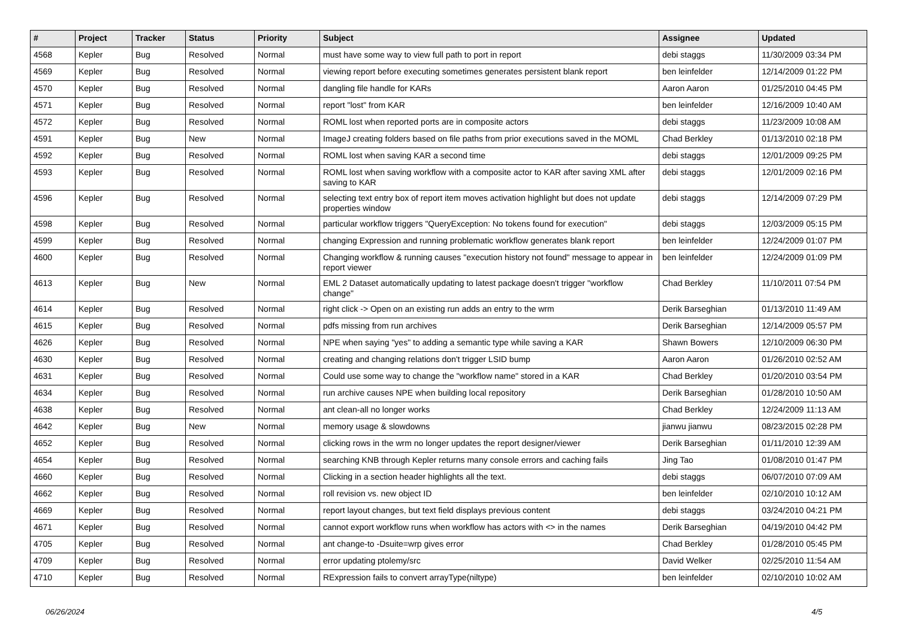| # | Project | Tracker | Status | Priority | Subject | Assignee | Updated |
| --- | --- | --- | --- | --- | --- | --- | --- |
| 4568 | Kepler | Bug | Resolved | Normal | must have some way to view full path to port in report | debi staggs | 11/30/2009 03:34 PM |
| 4569 | Kepler | Bug | Resolved | Normal | viewing report before executing sometimes generates persistent blank report | ben leinfelder | 12/14/2009 01:22 PM |
| 4570 | Kepler | Bug | Resolved | Normal | dangling file handle for KARs | Aaron Aaron | 01/25/2010 04:45 PM |
| 4571 | Kepler | Bug | Resolved | Normal | report "lost" from KAR | ben leinfelder | 12/16/2009 10:40 AM |
| 4572 | Kepler | Bug | Resolved | Normal | ROML lost when reported ports are in composite actors | debi staggs | 11/23/2009 10:08 AM |
| 4591 | Kepler | Bug | New | Normal | ImageJ creating folders based on file paths from prior executions saved in the MOML | Chad Berkley | 01/13/2010 02:18 PM |
| 4592 | Kepler | Bug | Resolved | Normal | ROML lost when saving KAR a second time | debi staggs | 12/01/2009 09:25 PM |
| 4593 | Kepler | Bug | Resolved | Normal | ROML lost when saving workflow with a composite actor to KAR after saving XML after saving to KAR | debi staggs | 12/01/2009 02:16 PM |
| 4596 | Kepler | Bug | Resolved | Normal | selecting text entry box of report item moves activation highlight but does not update properties window | debi staggs | 12/14/2009 07:29 PM |
| 4598 | Kepler | Bug | Resolved | Normal | particular workflow triggers "QueryException: No tokens found for execution" | debi staggs | 12/03/2009 05:15 PM |
| 4599 | Kepler | Bug | Resolved | Normal | changing Expression and running problematic workflow generates blank report | ben leinfelder | 12/24/2009 01:07 PM |
| 4600 | Kepler | Bug | Resolved | Normal | Changing workflow & running causes "execution history not found" message to appear in report viewer | ben leinfelder | 12/24/2009 01:09 PM |
| 4613 | Kepler | Bug | New | Normal | EML 2 Dataset automatically updating to latest package doesn't trigger "workflow change" | Chad Berkley | 11/10/2011 07:54 PM |
| 4614 | Kepler | Bug | Resolved | Normal | right click -> Open on an existing run adds an entry to the wrm | Derik Barseghian | 01/13/2010 11:49 AM |
| 4615 | Kepler | Bug | Resolved | Normal | pdfs missing from run archives | Derik Barseghian | 12/14/2009 05:57 PM |
| 4626 | Kepler | Bug | Resolved | Normal | NPE when saying "yes" to adding a semantic type while saving a KAR | Shawn Bowers | 12/10/2009 06:30 PM |
| 4630 | Kepler | Bug | Resolved | Normal | creating and changing relations don't trigger LSID bump | Aaron Aaron | 01/26/2010 02:52 AM |
| 4631 | Kepler | Bug | Resolved | Normal | Could use some way to change the "workflow name" stored in a KAR | Chad Berkley | 01/20/2010 03:54 PM |
| 4634 | Kepler | Bug | Resolved | Normal | run archive causes NPE when building local repository | Derik Barseghian | 01/28/2010 10:50 AM |
| 4638 | Kepler | Bug | Resolved | Normal | ant clean-all no longer works | Chad Berkley | 12/24/2009 11:13 AM |
| 4642 | Kepler | Bug | New | Normal | memory usage & slowdowns | jianwu jianwu | 08/23/2015 02:28 PM |
| 4652 | Kepler | Bug | Resolved | Normal | clicking rows in the wrm no longer updates the report designer/viewer | Derik Barseghian | 01/11/2010 12:39 AM |
| 4654 | Kepler | Bug | Resolved | Normal | searching KNB through Kepler returns many console errors and caching fails | Jing Tao | 01/08/2010 01:47 PM |
| 4660 | Kepler | Bug | Resolved | Normal | Clicking in a section header highlights all the text. | debi staggs | 06/07/2010 07:09 AM |
| 4662 | Kepler | Bug | Resolved | Normal | roll revision vs. new object ID | ben leinfelder | 02/10/2010 10:12 AM |
| 4669 | Kepler | Bug | Resolved | Normal | report layout changes, but text field displays previous content | debi staggs | 03/24/2010 04:21 PM |
| 4671 | Kepler | Bug | Resolved | Normal | cannot export workflow runs when workflow has actors with <> in the names | Derik Barseghian | 04/19/2010 04:42 PM |
| 4705 | Kepler | Bug | Resolved | Normal | ant change-to -Dsuite=wrp gives error | Chad Berkley | 01/28/2010 05:45 PM |
| 4709 | Kepler | Bug | Resolved | Normal | error updating ptolemy/src | David Welker | 02/25/2010 11:54 AM |
| 4710 | Kepler | Bug | Resolved | Normal | RExpression fails to convert arrayType(niltype) | ben leinfelder | 02/10/2010 10:02 AM |
06/26/2024 4/5